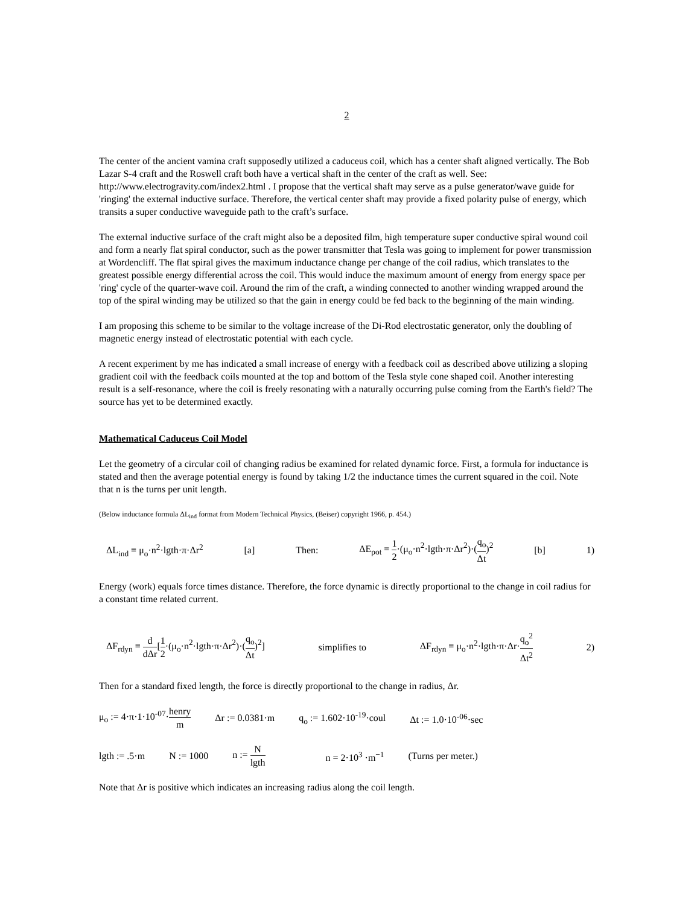2
The center of the ancient vamina craft supposedly utilized a caduceus coil, which has a center shaft aligned vertically. The Bob Lazar S-4 craft and the Roswell craft both have a vertical shaft in the center of the craft as well. See: http://www.electrogravity.com/index2.html . I propose that the vertical shaft may serve as a pulse generator/wave guide for 'ringing' the external inductive surface. Therefore, the vertical center shaft may provide a fixed polarity pulse of energy, which transits a super conductive waveguide path to the craft’s surface.
The external inductive surface of the craft might also be a deposited film, high temperature super conductive spiral wound coil and form a nearly flat spiral conductor, such as the power transmitter that Tesla was going to implement for power transmission at Wordencliff. The flat spiral gives the maximum inductance change per change of the coil radius, which translates to the greatest possible energy differential across the coil. This would induce the maximum amount of energy from energy space per 'ring' cycle of the quarter-wave coil. Around the rim of the craft, a winding connected to another winding wrapped around the top of the spiral winding may be utilized so that the gain in energy could be fed back to the beginning of the main winding.
I am proposing this scheme to be similar to the voltage increase of the Di-Rod electrostatic generator, only the doubling of magnetic energy instead of electrostatic potential with each cycle.
A recent experiment by me has indicated a small increase of energy with a feedback coil as described above utilizing a sloping gradient coil with the feedback coils mounted at the top and bottom of the Tesla style cone shaped coil. Another interesting result is a self-resonance, where the coil is freely resonating with a naturally occurring pulse coming from the Earth's field? The source has yet to be determined exactly.
Mathematical Caduceus Coil Model
Let the geometry of a circular coil of changing radius be examined for related dynamic force. First, a formula for inductance is stated and then the average potential energy is found by taking 1/2 the inductance times the current squared in the coil. Note that n is the turns per unit length.
(Below inductance formula ΔL<sub>ind</sub> format from Modern Technical Physics, (Beiser) copyright 1966, p. 454.)
ΔL<sub>ind</sub> = μ<sub>o</sub>·n<sup>2</sup>·lgth·π·Δr<sup>2</sup> [a] Then: ΔE<sub>pot</sub> = 1 2·(μ<sub>o</sub>·n<sup>2</sup>·lgth·π·Δr<sup>2</sup>)·(q<sub>o</sub> Δt)<sup>2</sup> [b] 1)
Energy (work) equals force times distance. Therefore, the force dynamic is directly proportional to the change in coil radius for a constant time related current.
ΔF<sub>rdyn</sub> = d dΔr[1 2·(μ<sub>o</sub>·n<sup>2</sup>·lgth·π·Δr<sup>2</sup>)·(q<sub>o</sub> Δt)<sup>2</sup>] simplifies to ΔF<sub>rdyn</sub> = μ<sub>o</sub>·n<sup>2</sup>·lgth·π·Δr·q<sub>o</sub><sup>2</sup> Δt<sup>2</sup> 2)
Then for a standard fixed length, the force is directly proportional to the change in radius, Δr.
μ<sub>o</sub> := 4·π·1·10<sup>-07</sup>·henry m Δr := 0.0381·m q<sub>o</sub> := 1.602·10<sup>-19</sup>·coul Δt := 1.0·10<sup>-06</sup>·sec
lgth := .5·m N := 1000 n := N lgth n = 2·10<sup>3</sup> ·m<sup>−1</sup> (Turns per meter.)
Note that Δr is positive which indicates an increasing radius along the coil length.